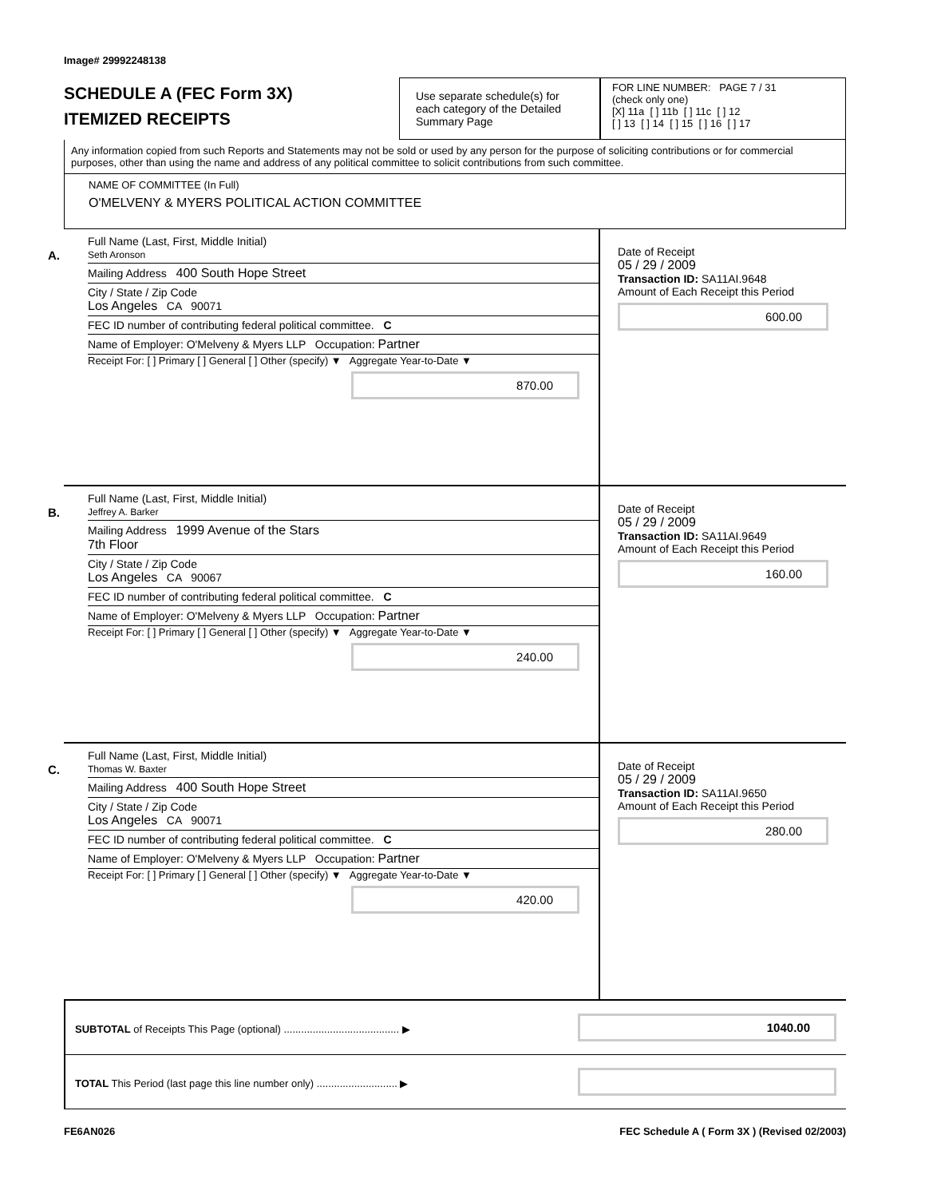Image# 29992248138
SCHEDULE A (FEC Form 3X)
ITEMIZED RECEIPTS
Use separate schedule(s) for each category of the Detailed Summary Page
FOR LINE NUMBER: PAGE 7 / 31
(check only one)
[X] 11a [ ] 11b [ ] 11c [ ] 12
[ ] 13 [ ] 14 [ ] 15 [ ] 16 [ ] 17
Any information copied from such Reports and Statements may not be sold or used by any person for the purpose of soliciting contributions or for commercial purposes, other than using the name and address of any political committee to solicit contributions from such committee.
NAME OF COMMITTEE (In Full)
O'MELVENY & MYERS POLITICAL ACTION COMMITTEE
A.
Full Name (Last, First, Middle Initial)
Seth Aronson
Mailing Address 400 South Hope Street
City / State / Zip Code
Los Angeles CA 90071
FEC ID number of contributing federal political committee. C
Name of Employer: O'Melveny & Myers LLP Occupation: Partner
Receipt For: [ ] Primary [ ] General [ ] Other (specify) ▼ Aggregate Year-to-Date ▼
870.00
Date of Receipt
05 / 29 / 2009
Transaction ID: SA11AI.9648
Amount of Each Receipt this Period
600.00
B.
Full Name (Last, First, Middle Initial)
Jeffrey A. Barker
Mailing Address 1999 Avenue of the Stars
7th Floor
City / State / Zip Code
Los Angeles CA 90067
FEC ID number of contributing federal political committee. C
Name of Employer: O'Melveny & Myers LLP Occupation: Partner
Receipt For: [ ] Primary [ ] General [ ] Other (specify) ▼ Aggregate Year-to-Date ▼
240.00
Date of Receipt
05 / 29 / 2009
Transaction ID: SA11AI.9649
Amount of Each Receipt this Period
160.00
C.
Full Name (Last, First, Middle Initial)
Thomas W. Baxter
Mailing Address 400 South Hope Street
City / State / Zip Code
Los Angeles CA 90071
FEC ID number of contributing federal political committee. C
Name of Employer: O'Melveny & Myers LLP Occupation: Partner
Receipt For: [ ] Primary [ ] General [ ] Other (specify) ▼ Aggregate Year-to-Date ▼
420.00
Date of Receipt
05 / 29 / 2009
Transaction ID: SA11AI.9650
Amount of Each Receipt this Period
280.00
SUBTOTAL of Receipts This Page (optional) ........................................ ▶
1040.00
TOTAL This Period (last page this line number only) ............................ ▶
FE6AN026 FEC Schedule A ( Form 3X ) (Revised 02/2003)